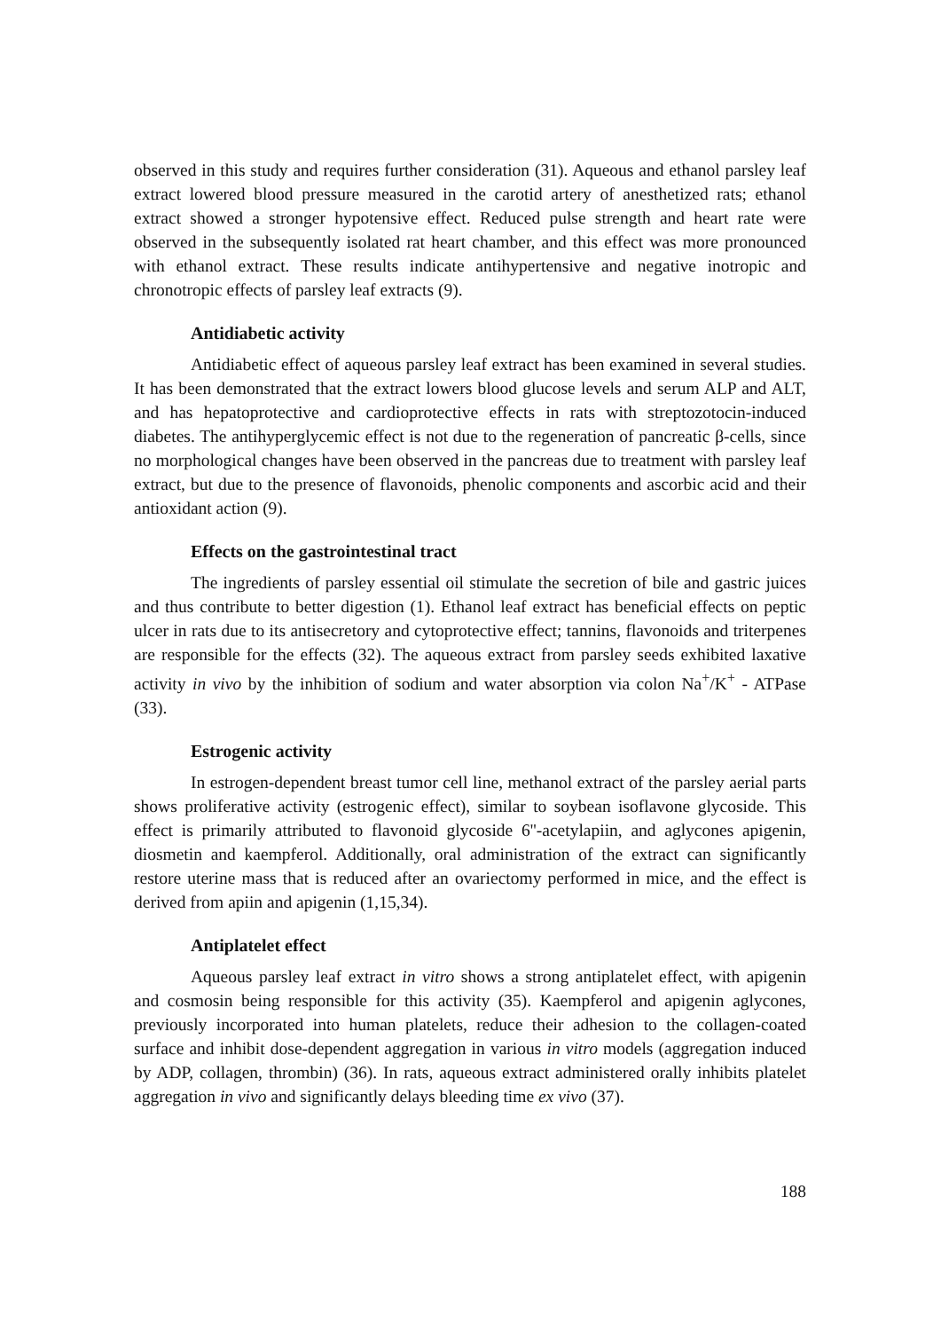observed in this study and requires further consideration (31). Aqueous and ethanol parsley leaf extract lowered blood pressure measured in the carotid artery of anesthetized rats; ethanol extract showed a stronger hypotensive effect. Reduced pulse strength and heart rate were observed in the subsequently isolated rat heart chamber, and this effect was more pronounced with ethanol extract. These results indicate antihypertensive and negative inotropic and chronotropic effects of parsley leaf extracts (9).
Antidiabetic activity
Antidiabetic effect of aqueous parsley leaf extract has been examined in several studies. It has been demonstrated that the extract lowers blood glucose levels and serum ALP and ALT, and has hepatoprotective and cardioprotective effects in rats with streptozotocin-induced diabetes. The antihyperglycemic effect is not due to the regeneration of pancreatic β-cells, since no morphological changes have been observed in the pancreas due to treatment with parsley leaf extract, but due to the presence of flavonoids, phenolic components and ascorbic acid and their antioxidant action (9).
Effects on the gastrointestinal tract
The ingredients of parsley essential oil stimulate the secretion of bile and gastric juices and thus contribute to better digestion (1). Ethanol leaf extract has beneficial effects on peptic ulcer in rats due to its antisecretory and cytoprotective effect; tannins, flavonoids and triterpenes are responsible for the effects (32). The aqueous extract from parsley seeds exhibited laxative activity in vivo by the inhibition of sodium and water absorption via colon Na<sup>+</sup>/K<sup>+</sup> - ATPase (33).
Estrogenic activity
In estrogen-dependent breast tumor cell line, methanol extract of the parsley aerial parts shows proliferative activity (estrogenic effect), similar to soybean isoflavone glycoside. This effect is primarily attributed to flavonoid glycoside 6''-acetylapiin, and aglycones apigenin, diosmetin and kaempferol. Additionally, oral administration of the extract can significantly restore uterine mass that is reduced after an ovariectomy performed in mice, and the effect is derived from apiin and apigenin (1,15,34).
Antiplatelet effect
Aqueous parsley leaf extract in vitro shows a strong antiplatelet effect, with apigenin and cosmosin being responsible for this activity (35). Kaempferol and apigenin aglycones, previously incorporated into human platelets, reduce their adhesion to the collagen-coated surface and inhibit dose-dependent aggregation in various in vitro models (aggregation induced by ADP, collagen, thrombin) (36). In rats, aqueous extract administered orally inhibits platelet aggregation in vivo and significantly delays bleeding time ex vivo (37).
188